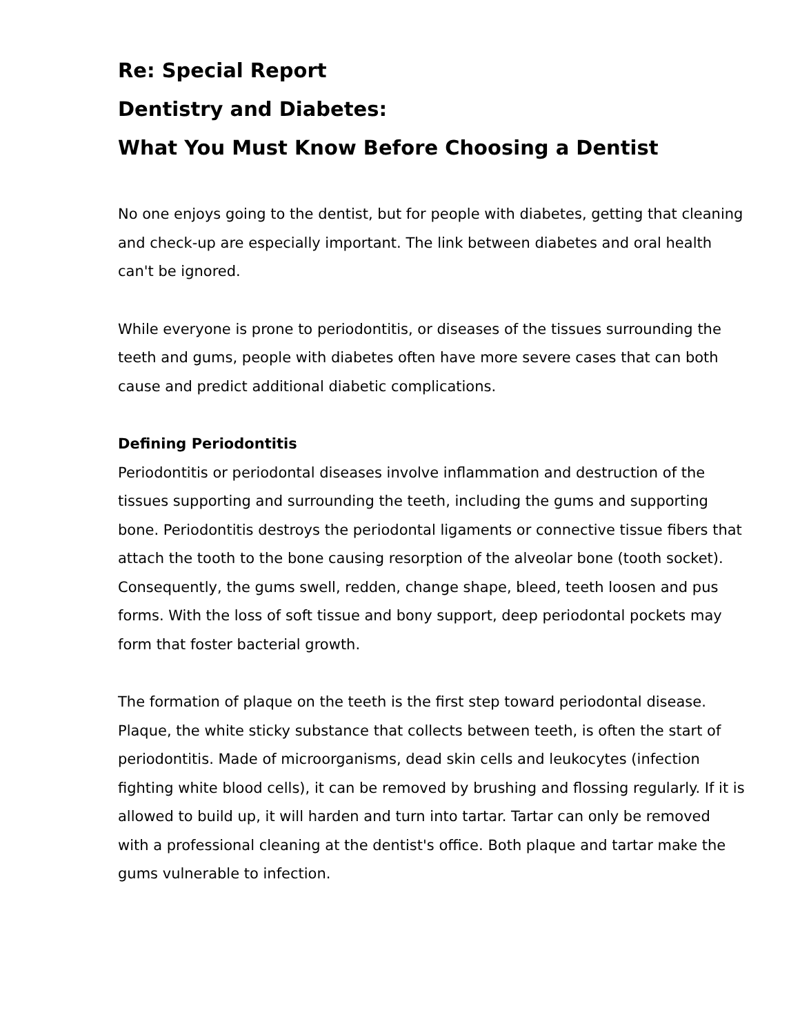Re: Special Report
Dentistry and Diabetes:
What You Must Know Before Choosing a Dentist
No one enjoys going to the dentist, but for people with diabetes, getting that cleaning and check-up are especially important. The link between diabetes and oral health can't be ignored.
While everyone is prone to periodontitis, or diseases of the tissues surrounding the teeth and gums, people with diabetes often have more severe cases that can both cause and predict additional diabetic complications.
Defining Periodontitis
Periodontitis or periodontal diseases involve inflammation and destruction of the tissues supporting and surrounding the teeth, including the gums and supporting bone. Periodontitis destroys the periodontal ligaments or connective tissue fibers that attach the tooth to the bone causing resorption of the alveolar bone (tooth socket). Consequently, the gums swell, redden, change shape, bleed, teeth loosen and pus forms. With the loss of soft tissue and bony support, deep periodontal pockets may form that foster bacterial growth.
The formation of plaque on the teeth is the first step toward periodontal disease. Plaque, the white sticky substance that collects between teeth, is often the start of periodontitis. Made of microorganisms, dead skin cells and leukocytes (infection fighting white blood cells), it can be removed by brushing and flossing regularly. If it is allowed to build up, it will harden and turn into tartar. Tartar can only be removed with a professional cleaning at the dentist's office. Both plaque and tartar make the gums vulnerable to infection.